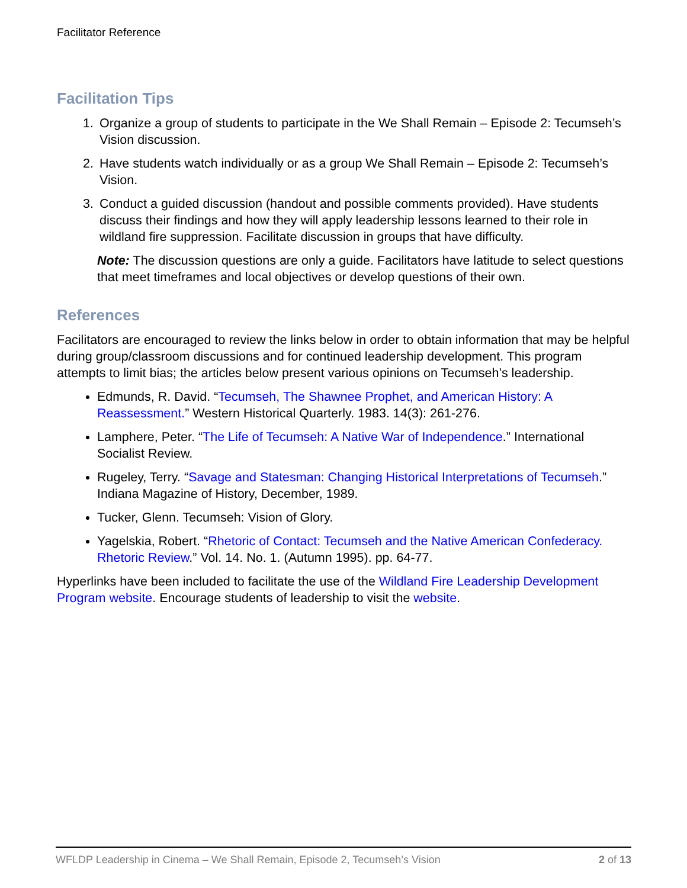Facilitator Reference
Facilitation Tips
1. Organize a group of students to participate in the We Shall Remain – Episode 2: Tecumseh’s Vision discussion.
2. Have students watch individually or as a group We Shall Remain – Episode 2: Tecumseh’s Vision.
3. Conduct a guided discussion (handout and possible comments provided). Have students discuss their findings and how they will apply leadership lessons learned to their role in wildland fire suppression. Facilitate discussion in groups that have difficulty.
Note: The discussion questions are only a guide. Facilitators have latitude to select questions that meet timeframes and local objectives or develop questions of their own.
References
Facilitators are encouraged to review the links below in order to obtain information that may be helpful during group/classroom discussions and for continued leadership development. This program attempts to limit bias; the articles below present various opinions on Tecumseh’s leadership.
Edmunds, R. David. “Tecumseh, The Shawnee Prophet, and American History: A Reassessment.” Western Historical Quarterly. 1983. 14(3): 261-276.
Lamphere, Peter. “The Life of Tecumseh: A Native War of Independence.” International Socialist Review.
Rugeley, Terry. “Savage and Statesman: Changing Historical Interpretations of Tecumseh.” Indiana Magazine of History, December, 1989.
Tucker, Glenn. Tecumseh: Vision of Glory.
Yagelskia, Robert. “Rhetoric of Contact: Tecumseh and the Native American Confederacy. Rhetoric Review.” Vol. 14. No. 1. (Autumn 1995). pp. 64-77.
Hyperlinks have been included to facilitate the use of the Wildland Fire Leadership Development Program website. Encourage students of leadership to visit the website.
WFLDP Leadership in Cinema – We Shall Remain, Episode 2, Tecumseh’s Vision 2 of 13